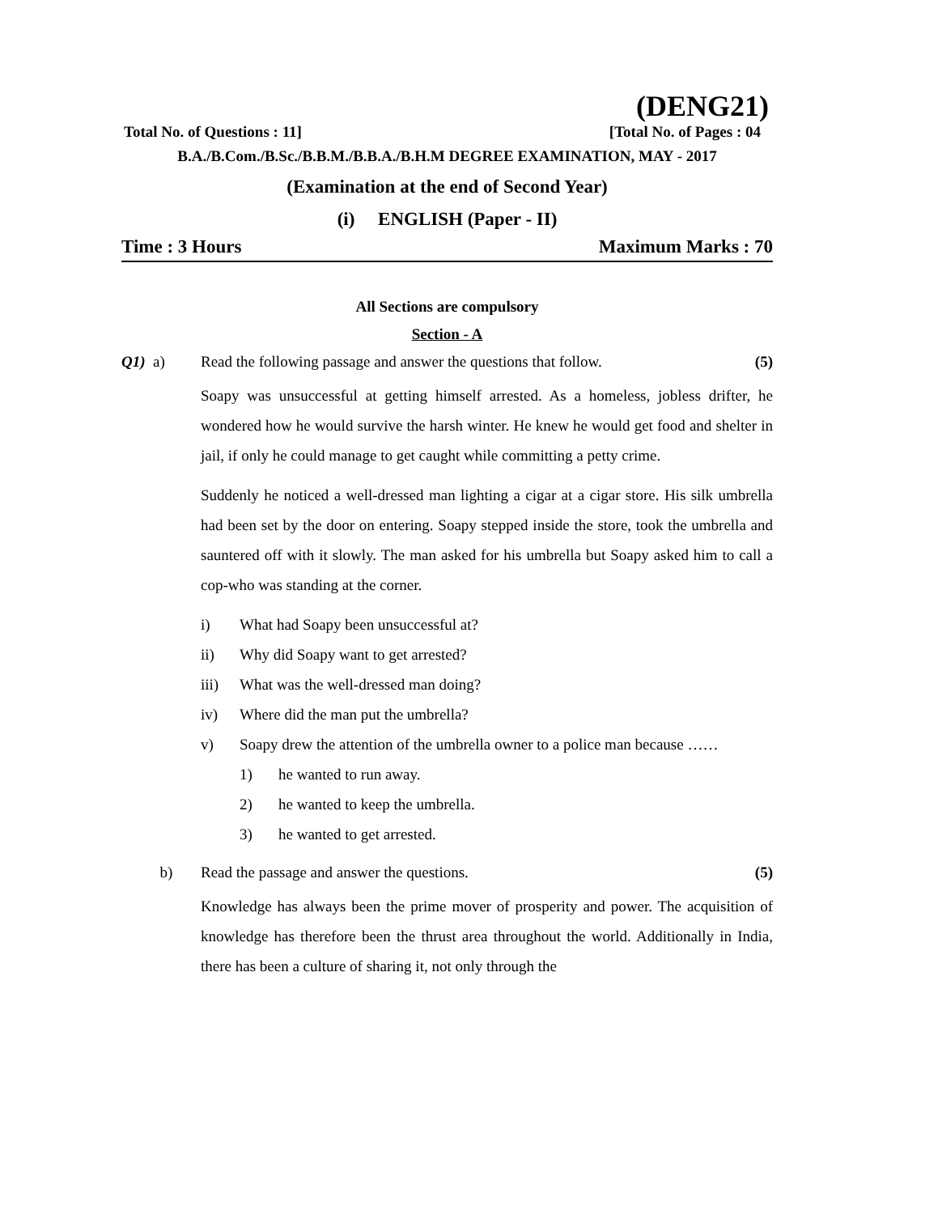(DENG21)
Total No. of Questions : 11] [Total No. of Pages : 04
B.A./B.Com./B.Sc./B.B.M./B.B.A./B.H.M DEGREE EXAMINATION, MAY - 2017
(Examination at the end of Second Year)
(i) ENGLISH (Paper - II)
Time : 3 Hours Maximum Marks : 70
All Sections are compulsory
Section - A
Q1) a) Read the following passage and answer the questions that follow. (5)
Soapy was unsuccessful at getting himself arrested. As a homeless, jobless drifter, he wondered how he would survive the harsh winter. He knew he would get food and shelter in jail, if only he could manage to get caught while committing a petty crime.
Suddenly he noticed a well-dressed man lighting a cigar at a cigar store. His silk umbrella had been set by the door on entering. Soapy stepped inside the store, took the umbrella and sauntered off with it slowly. The man asked for his umbrella but Soapy asked him to call a cop-who was standing at the corner.
i) What had Soapy been unsuccessful at?
ii) Why did Soapy want to get arrested?
iii) What was the well-dressed man doing?
iv) Where did the man put the umbrella?
v) Soapy drew the attention of the umbrella owner to a police man because ……
1) he wanted to run away.
2) he wanted to keep the umbrella.
3) he wanted to get arrested.
b) Read the passage and answer the questions. (5)
Knowledge has always been the prime mover of prosperity and power. The acquisition of knowledge has therefore been the thrust area throughout the world. Additionally in India, there has been a culture of sharing it, not only through the